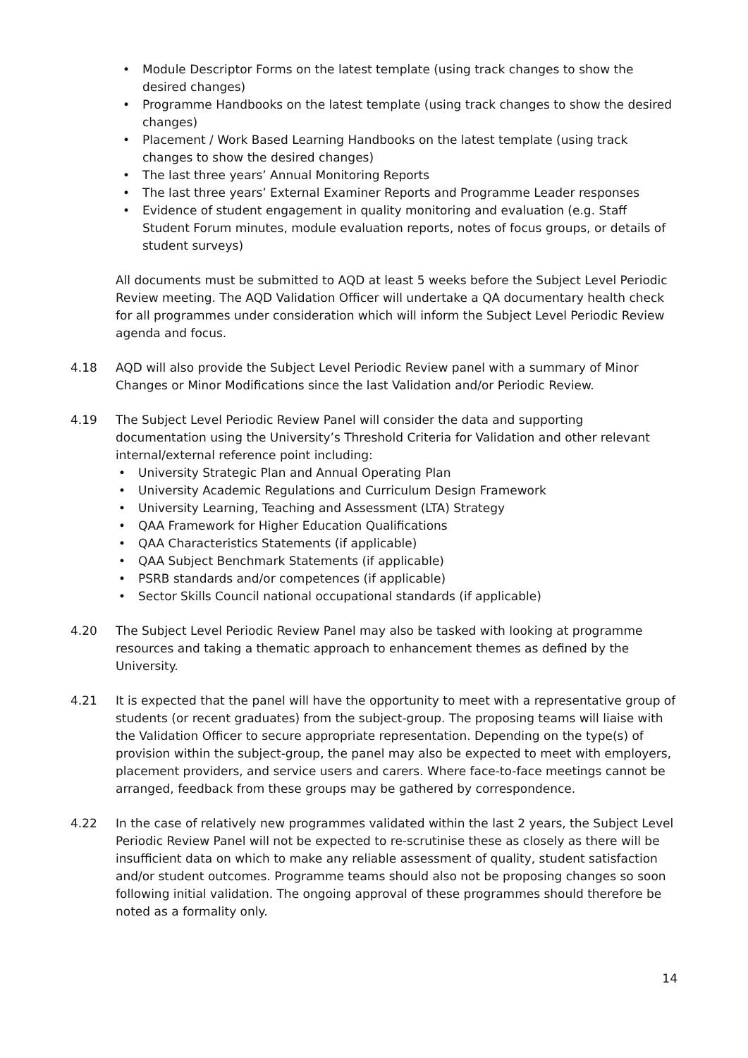• Module Descriptor Forms on the latest template (using track changes to show the desired changes)
• Programme Handbooks on the latest template (using track changes to show the desired changes)
• Placement / Work Based Learning Handbooks on the latest template (using track changes to show the desired changes)
• The last three years’ Annual Monitoring Reports
• The last three years’ External Examiner Reports and Programme Leader responses
• Evidence of student engagement in quality monitoring and evaluation (e.g. Staff Student Forum minutes, module evaluation reports, notes of focus groups, or details of student surveys)
All documents must be submitted to AQD at least 5 weeks before the Subject Level Periodic Review meeting. The AQD Validation Officer will undertake a QA documentary health check for all programmes under consideration which will inform the Subject Level Periodic Review agenda and focus.
4.18 AQD will also provide the Subject Level Periodic Review panel with a summary of Minor Changes or Minor Modifications since the last Validation and/or Periodic Review.
4.19 The Subject Level Periodic Review Panel will consider the data and supporting documentation using the University’s Threshold Criteria for Validation and other relevant internal/external reference point including:
• University Strategic Plan and Annual Operating Plan
• University Academic Regulations and Curriculum Design Framework
• University Learning, Teaching and Assessment (LTA) Strategy
• QAA Framework for Higher Education Qualifications
• QAA Characteristics Statements (if applicable)
• QAA Subject Benchmark Statements (if applicable)
• PSRB standards and/or competences (if applicable)
• Sector Skills Council national occupational standards (if applicable)
4.20 The Subject Level Periodic Review Panel may also be tasked with looking at programme resources and taking a thematic approach to enhancement themes as defined by the University.
4.21 It is expected that the panel will have the opportunity to meet with a representative group of students (or recent graduates) from the subject-group. The proposing teams will liaise with the Validation Officer to secure appropriate representation. Depending on the type(s) of provision within the subject-group, the panel may also be expected to meet with employers, placement providers, and service users and carers. Where face-to-face meetings cannot be arranged, feedback from these groups may be gathered by correspondence.
4.22 In the case of relatively new programmes validated within the last 2 years, the Subject Level Periodic Review Panel will not be expected to re-scrutinise these as closely as there will be insufficient data on which to make any reliable assessment of quality, student satisfaction and/or student outcomes. Programme teams should also not be proposing changes so soon following initial validation. The ongoing approval of these programmes should therefore be noted as a formality only.
14